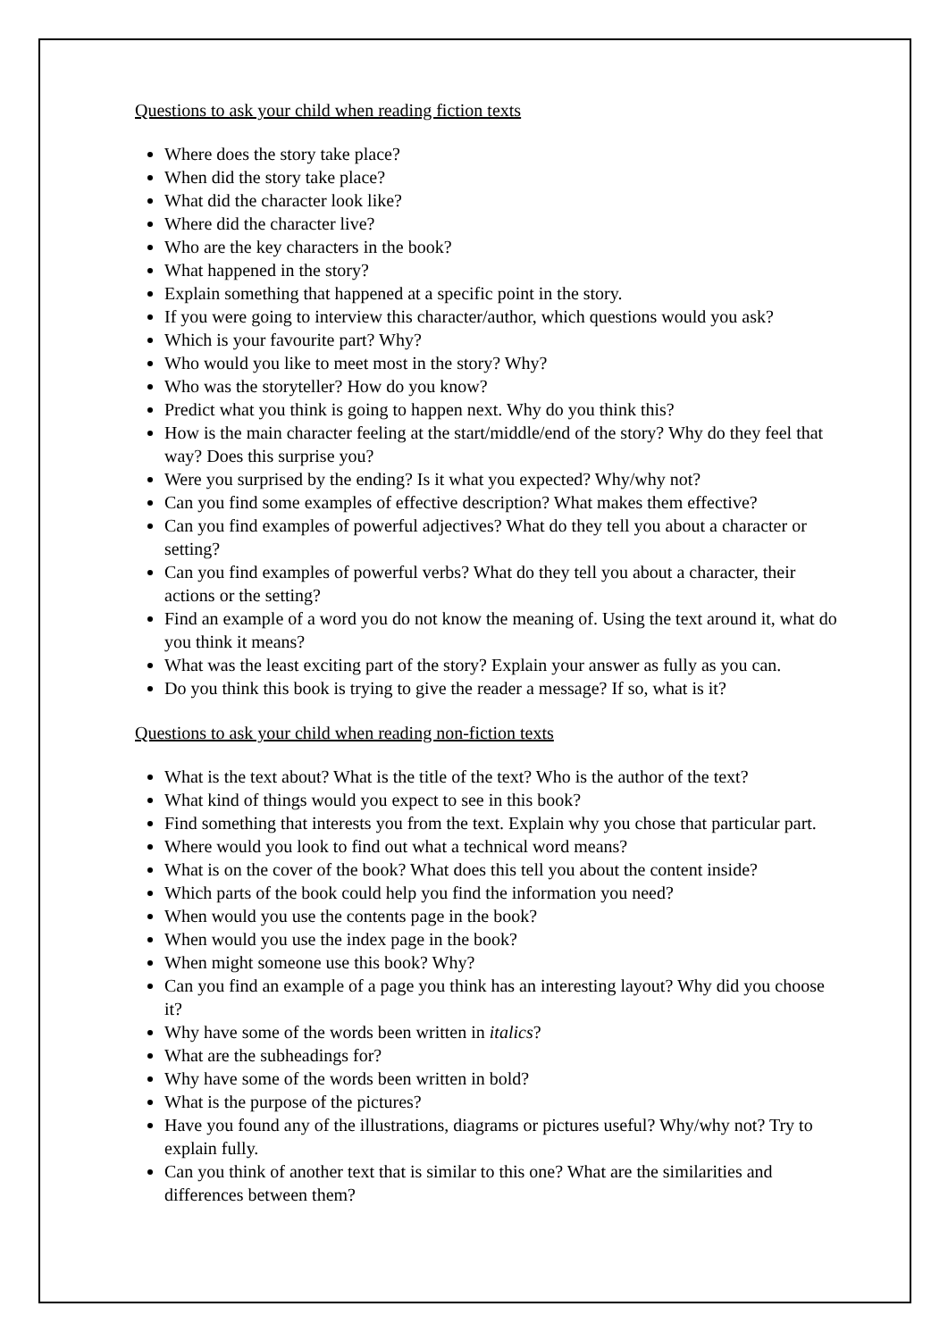Questions to ask your child when reading fiction texts
Where does the story take place?
When did the story take place?
What did the character look like?
Where did the character live?
Who are the key characters in the book?
What happened in the story?
Explain something that happened at a specific point in the story.
If you were going to interview this character/author, which questions would you ask?
Which is your favourite part? Why?
Who would you like to meet most in the story? Why?
Who was the storyteller? How do you know?
Predict what you think is going to happen next. Why do you think this?
How is the main character feeling at the start/middle/end of the story? Why do they feel that way? Does this surprise you?
Were you surprised by the ending? Is it what you expected? Why/why not?
Can you find some examples of effective description? What makes them effective?
Can you find examples of powerful adjectives? What do they tell you about a character or setting?
Can you find examples of powerful verbs? What do they tell you about a character, their actions or the setting?
Find an example of a word you do not know the meaning of. Using the text around it, what do you think it means?
What was the least exciting part of the story? Explain your answer as fully as you can.
Do you think this book is trying to give the reader a message? If so, what is it?
Questions to ask your child when reading non-fiction texts
What is the text about? What is the title of the text? Who is the author of the text?
What kind of things would you expect to see in this book?
Find something that interests you from the text. Explain why you chose that particular part.
Where would you look to find out what a technical word means?
What is on the cover of the book? What does this tell you about the content inside?
Which parts of the book could help you find the information you need?
When would you use the contents page in the book?
When would you use the index page in the book?
When might someone use this book? Why?
Can you find an example of a page you think has an interesting layout? Why did you choose it?
Why have some of the words been written in italics?
What are the subheadings for?
Why have some of the words been written in bold?
What is the purpose of the pictures?
Have you found any of the illustrations, diagrams or pictures useful? Why/why not? Try to explain fully.
Can you think of another text that is similar to this one? What are the similarities and differences between them?